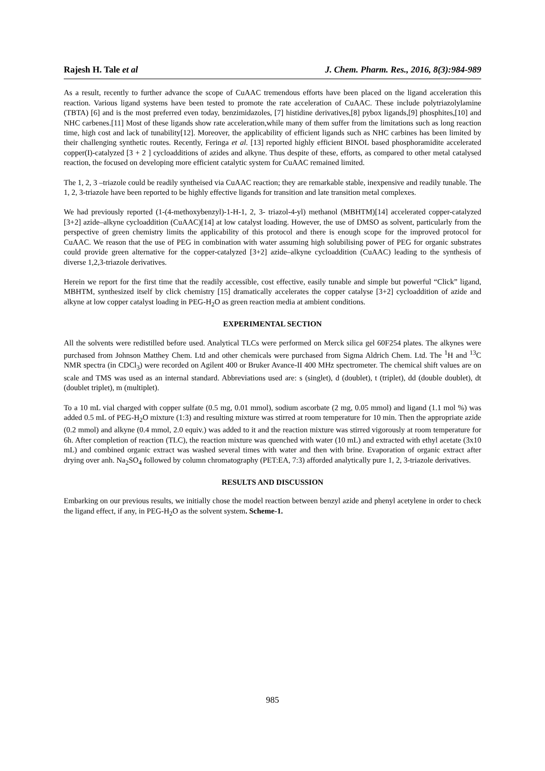Rajesh H. Tale et al J. Chem. Pharm. Res., 2016, 8(3):984-989
As a result, recently to further advance the scope of CuAAC tremendous efforts have been placed on the ligand acceleration this reaction. Various ligand systems have been tested to promote the rate acceleration of CuAAC. These include polytriazolylamine (TBTA) [6] and is the most preferred even today, benzimidazoles, [7] histidine derivatives,[8] pybox ligands,[9] phosphites,[10] and NHC carbenes.[11] Most of these ligands show rate acceleration,while many of them suffer from the limitations such as long reaction time, high cost and lack of tunability[12]. Moreover, the applicability of efficient ligands such as NHC carbines has been limited by their challenging synthetic routes. Recently, Feringa et al. [13] reported highly efficient BINOL based phosphoramidite accelerated copper(I)-catalyzed [3 + 2 ] cycloadditions of azides and alkyne. Thus despite of these, efforts, as compared to other metal catalysed reaction, the focused on developing more efficient catalytic system for CuAAC remained limited.
The 1, 2, 3 –triazole could be readily syntheised via CuAAC reaction; they are remarkable stable, inexpensive and readily tunable. The 1, 2, 3-triazole have been reported to be highly effective ligands for transition and late transition metal complexes.
We had previously reported (1-(4-methoxybenzyl)-1-H-1, 2, 3- triazol-4-yl) methanol (MBHTM)[14] accelerated copper-catalyzed [3+2] azide–alkyne cycloaddition (CuAAC)[14] at low catalyst loading. However, the use of DMSO as solvent, particularly from the perspective of green chemistry limits the applicability of this protocol and there is enough scope for the improved protocol for CuAAC. We reason that the use of PEG in combination with water assuming high solubilising power of PEG for organic substrates could provide green alternative for the copper-catalyzed [3+2] azide–alkyne cycloaddition (CuAAC) leading to the synthesis of diverse 1,2,3-triazole derivatives.
Herein we report for the first time that the readily accessible, cost effective, easily tunable and simple but powerful “Click” ligand, MBHTM, synthesized itself by click chemistry [15] dramatically accelerates the copper catalyse [3+2] cycloaddition of azide and alkyne at low copper catalyst loading in PEG-H<sub>2</sub>O as green reaction media at ambient conditions.
EXPERIMENTAL SECTION
All the solvents were redistilled before used. Analytical TLCs were performed on Merck silica gel 60F254 plates. The alkynes were purchased from Johnson Matthey Chem. Ltd and other chemicals were purchased from Sigma Aldrich Chem. Ltd. The <sup>1</sup>H and <sup>13</sup>C NMR spectra (in CDCl<sub>3</sub>) were recorded on Agilent 400 or Bruker Avance-II 400 MHz spectrometer. The chemical shift values are on scale and TMS was used as an internal standard. Abbreviations used are: s (singlet), d (doublet), t (triplet), dd (double doublet), dt (doublet triplet), m (multiplet).
To a 10 mL vial charged with copper sulfate (0.5 mg, 0.01 mmol), sodium ascorbate (2 mg, 0.05 mmol) and ligand (1.1 mol %) was added 0.5 mL of PEG-H<sub>2</sub>O mixture (1:3) and resulting mixture was stirred at room temperature for 10 min. Then the appropriate azide (0.2 mmol) and alkyne (0.4 mmol, 2.0 equiv.) was added to it and the reaction mixture was stirred vigorously at room temperature for 6h. After completion of reaction (TLC), the reaction mixture was quenched with water (10 mL) and extracted with ethyl acetate (3x10 mL) and combined organic extract was washed several times with water and then with brine. Evaporation of organic extract after drying over anh. Na<sub>2</sub>SO<sub>4</sub> followed by column chromatography (PET:EA, 7:3) afforded analytically pure 1, 2, 3-triazole derivatives.
RESULTS AND DISCUSSION
Embarking on our previous results, we initially chose the model reaction between benzyl azide and phenyl acetylene in order to check the ligand effect, if any, in PEG-H<sub>2</sub>O as the solvent system. Scheme-1.
985